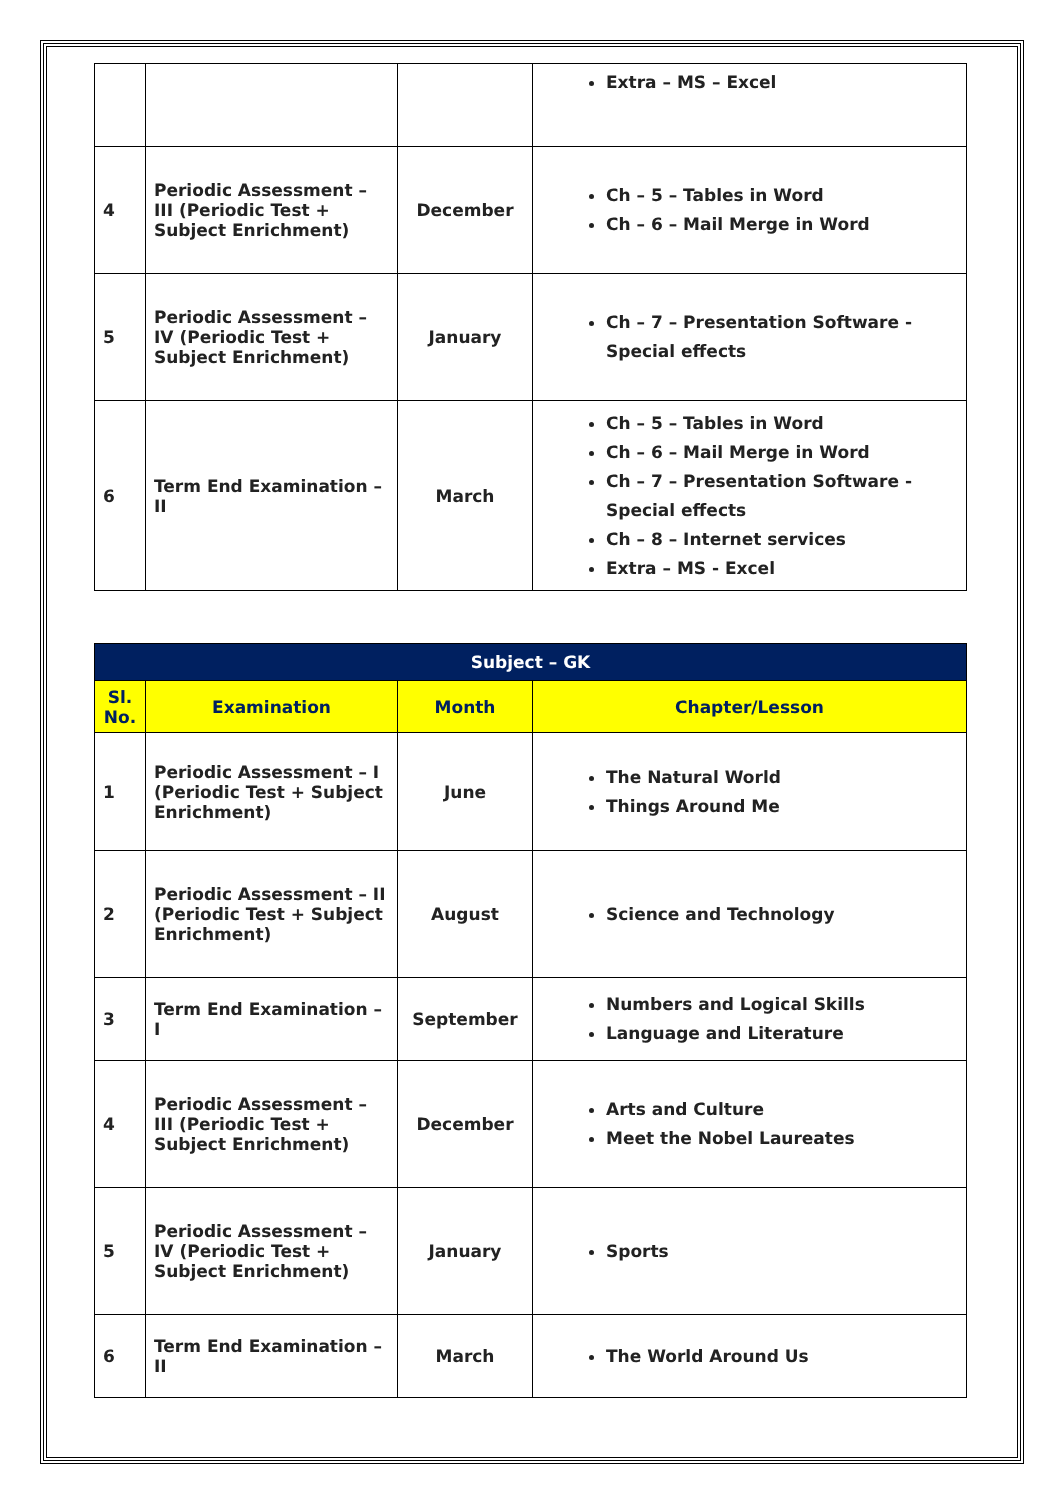| | | | Extra – MS – Excel |
| 4 | Periodic Assessment – III (Periodic Test + Subject Enrichment) | December | Ch – 5 – Tables in Word Ch – 6 – Mail Merge in Word |
| 5 | Periodic Assessment – IV (Periodic Test + Subject Enrichment) | January | Ch – 7 – Presentation Software - Special effects |
| 6 | Term End Examination – II | March | Ch – 5 – Tables in Word Ch – 6 – Mail Merge in Word Ch – 7 – Presentation Software - Special effects Ch – 8 – Internet services Extra – MS - Excel |
| Subject – GK | | | |
| --- | --- | --- | --- |
| Sl. No. | Examination | Month | Chapter/Lesson |
| 1 | Periodic Assessment – I (Periodic Test + Subject Enrichment) | June | The Natural World Things Around Me |
| 2 | Periodic Assessment – II (Periodic Test + Subject Enrichment) | August | Science and Technology |
| 3 | Term End Examination – I | September | Numbers and Logical Skills Language and Literature |
| 4 | Periodic Assessment – III (Periodic Test + Subject Enrichment) | December | Arts and Culture Meet the Nobel Laureates |
| 5 | Periodic Assessment – IV (Periodic Test + Subject Enrichment) | January | Sports |
| 6 | Term End Examination – II | March | The World Around Us |